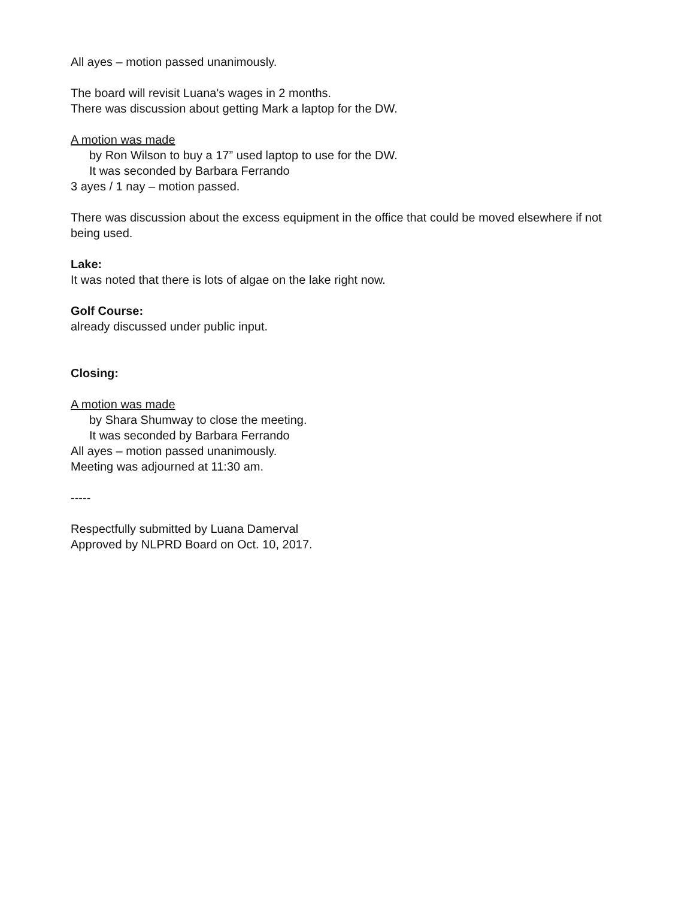All ayes – motion passed unanimously.
The board will revisit Luana's wages in 2 months.
There was discussion about getting Mark a laptop for the DW.
A motion was made
by Ron Wilson to buy a 17” used laptop to use for the DW.
It was seconded by Barbara Ferrando
3 ayes / 1 nay – motion passed.
There was discussion about the excess equipment in the office that could be moved elsewhere if not being used.
Lake:
It was noted that there is lots of algae on the lake right now.
Golf Course:
already discussed under public input.
Closing:
A motion was made
by Shara Shumway to close the meeting.
It was seconded by Barbara Ferrando
All ayes – motion passed unanimously.
Meeting was adjourned at 11:30 am.
-----
Respectfully submitted by Luana Damerval
Approved by NLPRD Board on Oct. 10, 2017.